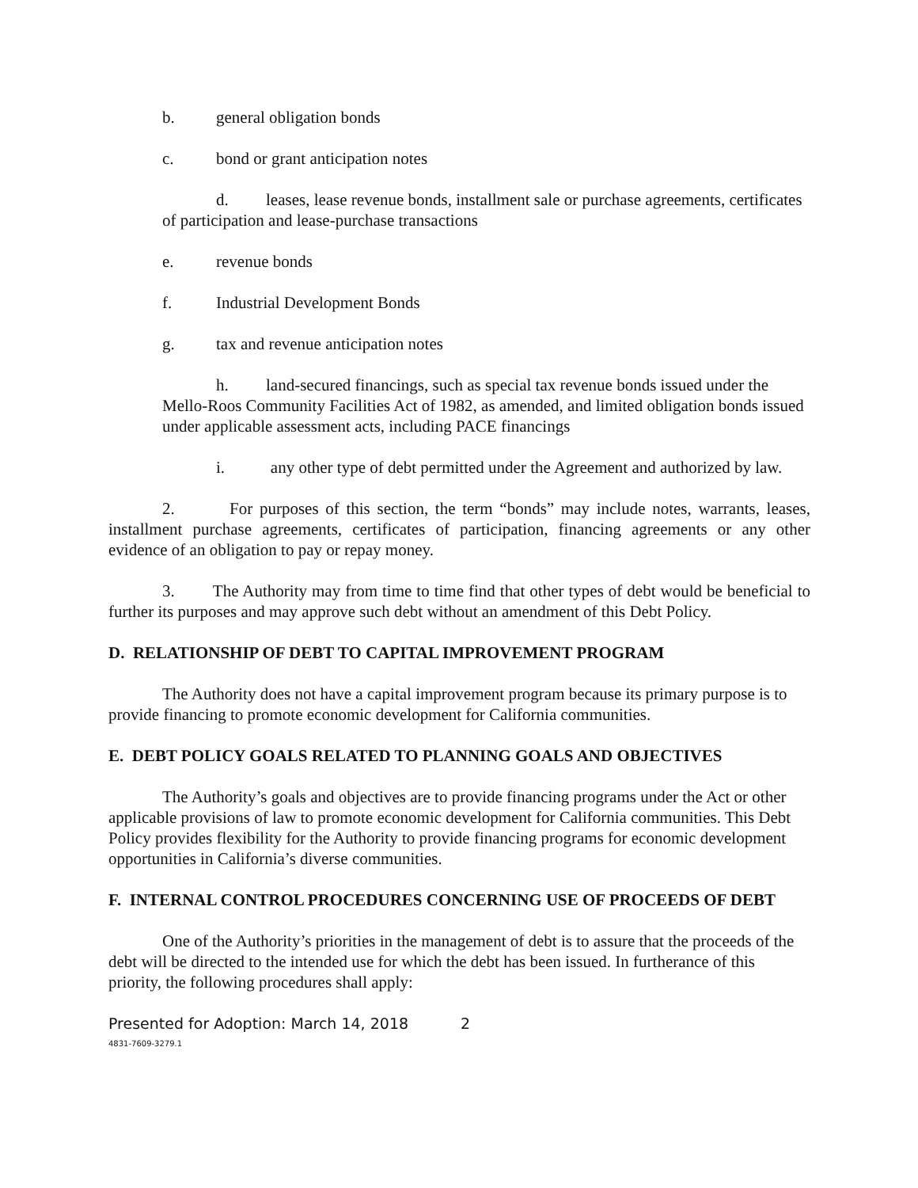b. general obligation bonds
c. bond or grant anticipation notes
d. leases, lease revenue bonds, installment sale or purchase agreements, certificates of participation and lease-purchase transactions
e. revenue bonds
f. Industrial Development Bonds
g. tax and revenue anticipation notes
h. land-secured financings, such as special tax revenue bonds issued under the Mello-Roos Community Facilities Act of 1982, as amended, and limited obligation bonds issued under applicable assessment acts, including PACE financings
i. any other type of debt permitted under the Agreement and authorized by law.
2. For purposes of this section, the term “bonds” may include notes, warrants, leases, installment purchase agreements, certificates of participation, financing agreements or any other evidence of an obligation to pay or repay money.
3. The Authority may from time to time find that other types of debt would be beneficial to further its purposes and may approve such debt without an amendment of this Debt Policy.
D. RELATIONSHIP OF DEBT TO CAPITAL IMPROVEMENT PROGRAM
The Authority does not have a capital improvement program because its primary purpose is to provide financing to promote economic development for California communities.
E. DEBT POLICY GOALS RELATED TO PLANNING GOALS AND OBJECTIVES
The Authority’s goals and objectives are to provide financing programs under the Act or other applicable provisions of law to promote economic development for California communities. This Debt Policy provides flexibility for the Authority to provide financing programs for economic development opportunities in California’s diverse communities.
F. INTERNAL CONTROL PROCEDURES CONCERNING USE OF PROCEEDS OF DEBT
One of the Authority’s priorities in the management of debt is to assure that the proceeds of the debt will be directed to the intended use for which the debt has been issued. In furtherance of this priority, the following procedures shall apply:
Presented for Adoption: March 14, 2018 2
4831-7609-3279.1